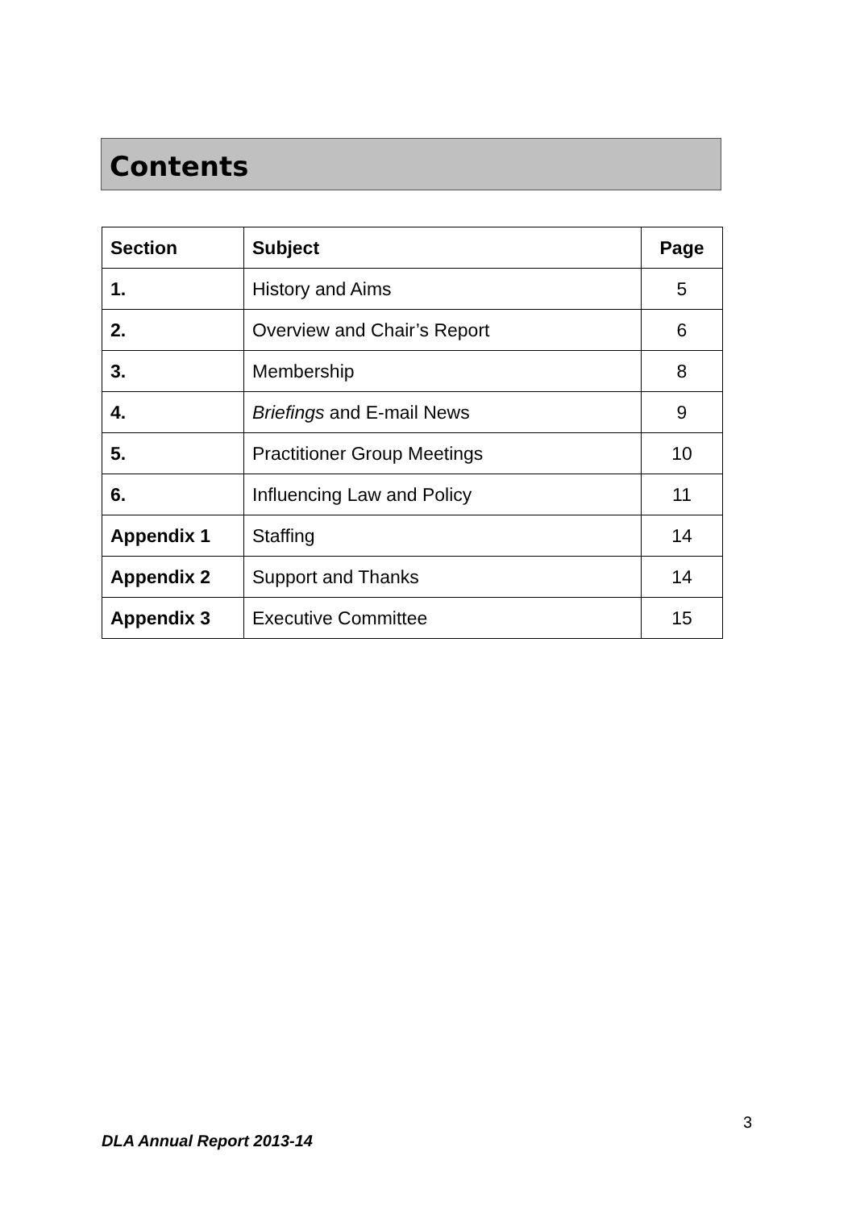Contents
| Section | Subject | Page |
| --- | --- | --- |
| 1. | History and Aims | 5 |
| 2. | Overview and Chair’s Report | 6 |
| 3. | Membership | 8 |
| 4. | Briefings and E-mail News | 9 |
| 5. | Practitioner Group Meetings | 10 |
| 6. | Influencing Law and Policy | 11 |
| Appendix 1 | Staffing | 14 |
| Appendix 2 | Support and Thanks | 14 |
| Appendix 3 | Executive Committee | 15 |
3
DLA Annual Report 2013-14